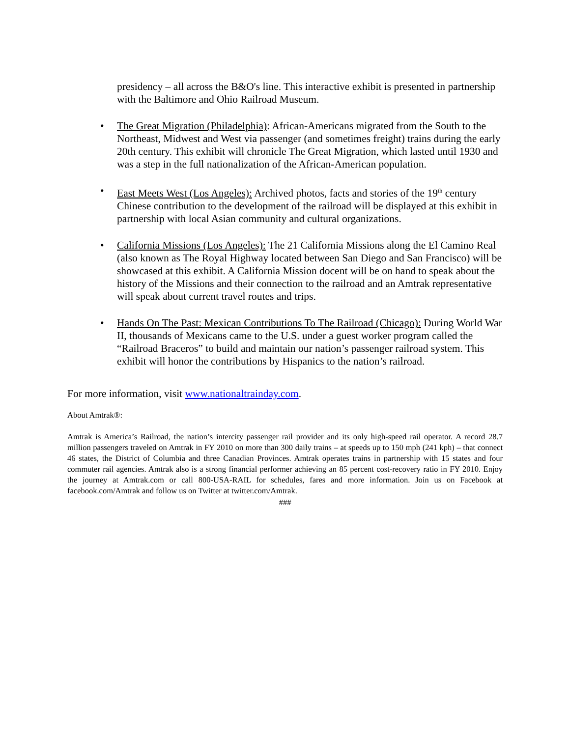presidency – all across the B&O's line. This interactive exhibit is presented in partnership with the Baltimore and Ohio Railroad Museum.
• The Great Migration (Philadelphia): African-Americans migrated from the South to the Northeast, Midwest and West via passenger (and sometimes freight) trains during the early 20th century. This exhibit will chronicle The Great Migration, which lasted until 1930 and was a step in the full nationalization of the African-American population.
• East Meets West (Los Angeles): Archived photos, facts and stories of the 19<sup>th</sup> century Chinese contribution to the development of the railroad will be displayed at this exhibit in partnership with local Asian community and cultural organizations.
• California Missions (Los Angeles): The 21 California Missions along the El Camino Real (also known as The Royal Highway located between San Diego and San Francisco) will be showcased at this exhibit. A California Mission docent will be on hand to speak about the history of the Missions and their connection to the railroad and an Amtrak representative will speak about current travel routes and trips.
• Hands On The Past: Mexican Contributions To The Railroad (Chicago): During World War II, thousands of Mexicans came to the U.S. under a guest worker program called the “Railroad Braceros” to build and maintain our nation’s passenger railroad system. This exhibit will honor the contributions by Hispanics to the nation’s railroad.
For more information, visit www.nationaltrainday.com.
About Amtrak®:
Amtrak is America’s Railroad, the nation’s intercity passenger rail provider and its only high-speed rail operator. A record 28.7 million passengers traveled on Amtrak in FY 2010 on more than 300 daily trains – at speeds up to 150 mph (241 kph) – that connect 46 states, the District of Columbia and three Canadian Provinces. Amtrak operates trains in partnership with 15 states and four commuter rail agencies. Amtrak also is a strong financial performer achieving an 85 percent cost-recovery ratio in FY 2010. Enjoy the journey at Amtrak.com or call 800-USA-RAIL for schedules, fares and more information. Join us on Facebook at facebook.com/Amtrak and follow us on Twitter at twitter.com/Amtrak.
###